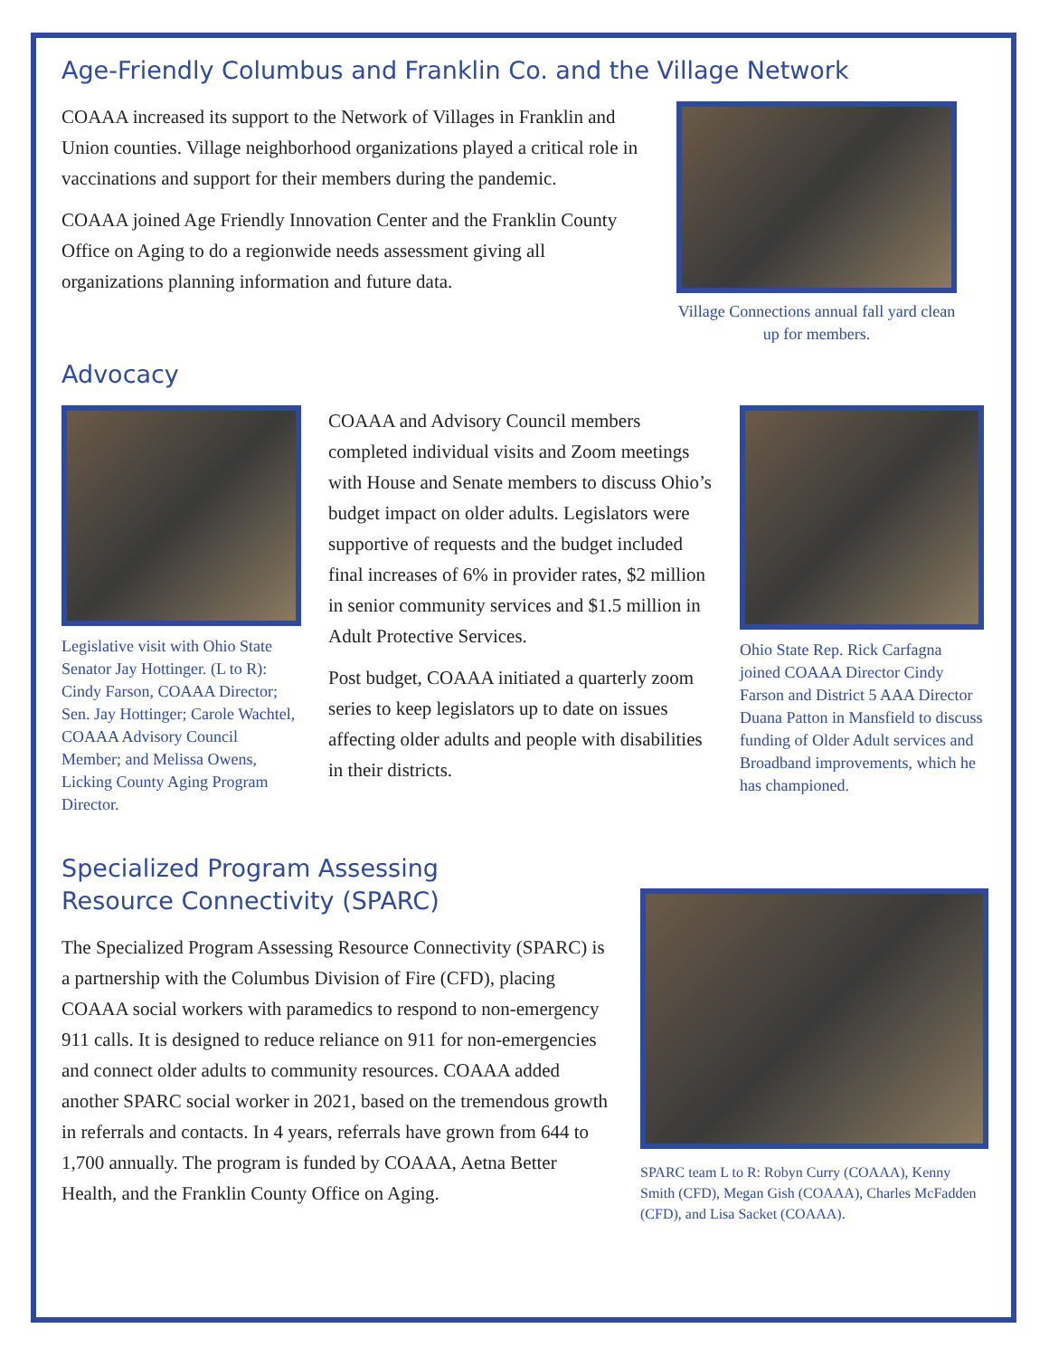Age-Friendly Columbus and Franklin Co. and the Village Network
COAAA increased its support to the Network of Villages in Franklin and Union counties. Village neighborhood organizations played a critical role in vaccinations and support for their members during the pandemic.
COAAA joined Age Friendly Innovation Center and the Franklin County Office on Aging to do a regionwide needs assessment giving all organizations planning information and future data.
Village Connections annual fall yard clean up for members.
Advocacy
Legislative visit with Ohio State Senator Jay Hottinger. (L to R): Cindy Farson, COAAA Director; Sen. Jay Hottinger; Carole Wachtel, COAAA Advisory Council Member; and Melissa Owens, Licking County Aging Program Director.
COAAA and Advisory Council members completed individual visits and Zoom meetings with House and Senate members to discuss Ohio’s budget impact on older adults. Legislators were supportive of requests and the budget included final increases of 6% in provider rates, $2 million in senior community services and $1.5 million in Adult Protective Services.
Post budget, COAAA initiated a quarterly zoom series to keep legislators up to date on issues affecting older adults and people with disabilities in their districts.
Ohio State Rep. Rick Carfagna joined COAAA Director Cindy Farson and District 5 AAA Director Duana Patton in Mansfield to discuss funding of Older Adult services and Broadband improvements, which he has championed.
Specialized Program Assessing
Resource Connectivity (SPARC)
The Specialized Program Assessing Resource Connectivity (SPARC) is a partnership with the Columbus Division of Fire (CFD), placing COAAA social workers with paramedics to respond to non-emergency 911 calls. It is designed to reduce reliance on 911 for non-emergencies and connect older adults to community resources. COAAA added another SPARC social worker in 2021, based on the tremendous growth in referrals and contacts. In 4 years, referrals have grown from 644 to 1,700 annually. The program is funded by COAAA, Aetna Better Health, and the Franklin County Office on Aging.
SPARC team L to R: Robyn Curry (COAAA), Kenny Smith (CFD), Megan Gish (COAAA), Charles McFadden (CFD), and Lisa Sacket (COAAA).